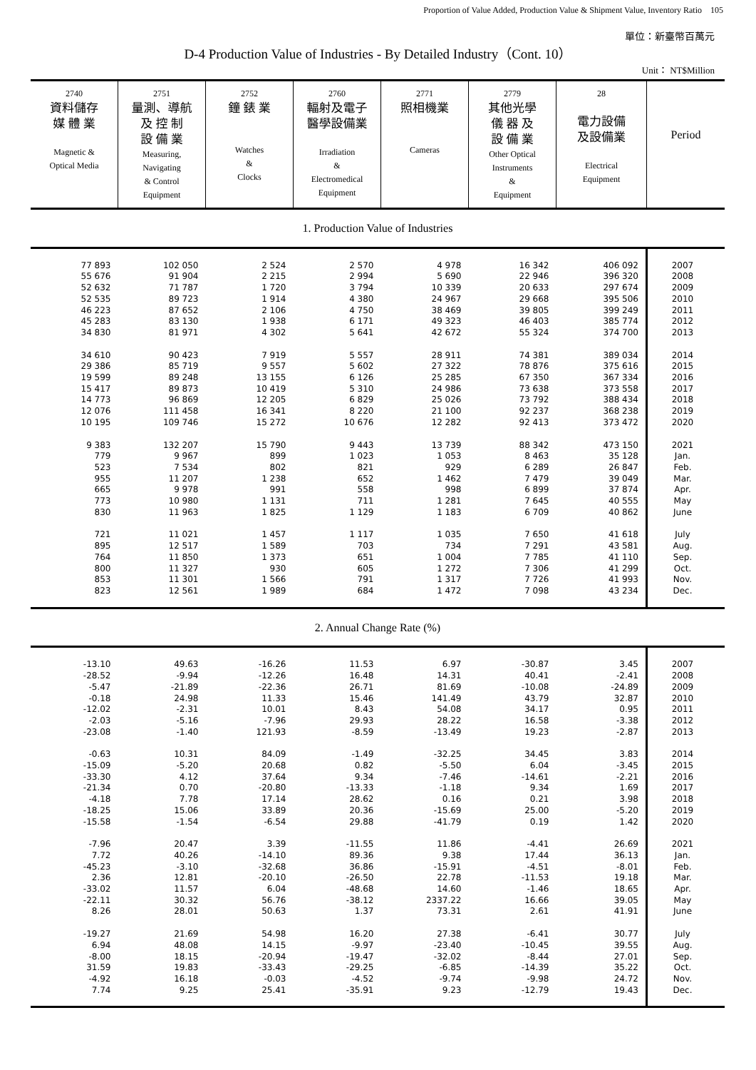Proportion of Value Added, Production Value & Shipment Value, Inventory Ratio　105
單位：新臺幣百萬元
D-4 Production Value of Industries - By Detailed Industry（Cont. 10）
Unit： NT$Million
| 2740 資料儲存 媒 體 業 Magnetic & Optical Media | 2751 量測、導航 及 控 制 設 備 業 Measuring, Navigating & Control Equipment | 2752 鐘 錶 業 Watches & Clocks | 2760 輻射及電子 醫學設備業 Irradiation & Electromedical Equipment | 2771 照相機業 Cameras | 2779 其他光學 儀 器 及 設 備 業 Other Optical Instruments & Equipment | 28 電力設備 及設備業 Electrical Equipment | Period |
| --- | --- | --- | --- | --- | --- | --- | --- |
| 1. Production Value of Industries | | | | | | | |
| 77 893 | 102 050 | 2 524 | 2 570 | 4 978 | 16 342 | 406 092 | 2007 |
| 55 676 | 91 904 | 2 215 | 2 994 | 5 690 | 22 946 | 396 320 | 2008 |
| 52 632 | 71 787 | 1 720 | 3 794 | 10 339 | 20 633 | 297 674 | 2009 |
| 52 535 | 89 723 | 1 914 | 4 380 | 24 967 | 29 668 | 395 506 | 2010 |
| 46 223 | 87 652 | 2 106 | 4 750 | 38 469 | 39 805 | 399 249 | 2011 |
| 45 283 | 83 130 | 1 938 | 6 171 | 49 323 | 46 403 | 385 774 | 2012 |
| 34 830 | 81 971 | 4 302 | 5 641 | 42 672 | 55 324 | 374 700 | 2013 |
| 34 610 | 90 423 | 7 919 | 5 557 | 28 911 | 74 381 | 389 034 | 2014 |
| 29 386 | 85 719 | 9 557 | 5 602 | 27 322 | 78 876 | 375 616 | 2015 |
| 19 599 | 89 248 | 13 155 | 6 126 | 25 285 | 67 350 | 367 334 | 2016 |
| 15 417 | 89 873 | 10 419 | 5 310 | 24 986 | 73 638 | 373 558 | 2017 |
| 14 773 | 96 869 | 12 205 | 6 829 | 25 026 | 73 792 | 388 434 | 2018 |
| 12 076 | 111 458 | 16 341 | 8 220 | 21 100 | 92 237 | 368 238 | 2019 |
| 10 195 | 109 746 | 15 272 | 10 676 | 12 282 | 92 413 | 373 472 | 2020 |
| 9 383 | 132 207 | 15 790 | 9 443 | 13 739 | 88 342 | 473 150 | 2021 |
| 779 | 9 967 | 899 | 1 023 | 1 053 | 8 463 | 35 128 | Jan. |
| 523 | 7 534 | 802 | 821 | 929 | 6 289 | 26 847 | Feb. |
| 955 | 11 207 | 1 238 | 652 | 1 462 | 7 479 | 39 049 | Mar. |
| 665 | 9 978 | 991 | 558 | 998 | 6 899 | 37 874 | Apr. |
| 773 | 10 980 | 1 131 | 711 | 1 281 | 7 645 | 40 555 | May |
| 830 | 11 963 | 1 825 | 1 129 | 1 183 | 6 709 | 40 862 | June |
| 721 | 11 021 | 1 457 | 1 117 | 1 035 | 7 650 | 41 618 | July |
| 895 | 12 517 | 1 589 | 703 | 734 | 7 291 | 43 581 | Aug. |
| 764 | 11 850 | 1 373 | 651 | 1 004 | 7 785 | 41 110 | Sep. |
| 800 | 11 327 | 930 | 605 | 1 272 | 7 306 | 41 299 | Oct. |
| 853 | 11 301 | 1 566 | 791 | 1 317 | 7 726 | 41 993 | Nov. |
| 823 | 12 561 | 1 989 | 684 | 1 472 | 7 098 | 43 234 | Dec. |
| 2. Annual Change Rate (%) | | | | | | | |
| -13.10 | 49.63 | -16.26 | 11.53 | 6.97 | -30.87 | 3.45 | 2007 |
| -28.52 | -9.94 | -12.26 | 16.48 | 14.31 | 40.41 | -2.41 | 2008 |
| -5.47 | -21.89 | -22.36 | 26.71 | 81.69 | -10.08 | -24.89 | 2009 |
| -0.18 | 24.98 | 11.33 | 15.46 | 141.49 | 43.79 | 32.87 | 2010 |
| -12.02 | -2.31 | 10.01 | 8.43 | 54.08 | 34.17 | 0.95 | 2011 |
| -2.03 | -5.16 | -7.96 | 29.93 | 28.22 | 16.58 | -3.38 | 2012 |
| -23.08 | -1.40 | 121.93 | -8.59 | -13.49 | 19.23 | -2.87 | 2013 |
| -0.63 | 10.31 | 84.09 | -1.49 | -32.25 | 34.45 | 3.83 | 2014 |
| -15.09 | -5.20 | 20.68 | 0.82 | -5.50 | 6.04 | -3.45 | 2015 |
| -33.30 | 4.12 | 37.64 | 9.34 | -7.46 | -14.61 | -2.21 | 2016 |
| -21.34 | 0.70 | -20.80 | -13.33 | -1.18 | 9.34 | 1.69 | 2017 |
| -4.18 | 7.78 | 17.14 | 28.62 | 0.16 | 0.21 | 3.98 | 2018 |
| -18.25 | 15.06 | 33.89 | 20.36 | -15.69 | 25.00 | -5.20 | 2019 |
| -15.58 | -1.54 | -6.54 | 29.88 | -41.79 | 0.19 | 1.42 | 2020 |
| -7.96 | 20.47 | 3.39 | -11.55 | 11.86 | -4.41 | 26.69 | 2021 |
| 7.72 | 40.26 | -14.10 | 89.36 | 9.38 | 17.44 | 36.13 | Jan. |
| -45.23 | -3.10 | -32.68 | 36.86 | -15.91 | -4.51 | -8.01 | Feb. |
| 2.36 | 12.81 | -20.10 | -26.50 | 22.78 | -11.53 | 19.18 | Mar. |
| -33.02 | 11.57 | 6.04 | -48.68 | 14.60 | -1.46 | 18.65 | Apr. |
| -22.11 | 30.32 | 56.76 | -38.12 | 2337.22 | 16.66 | 39.05 | May |
| 8.26 | 28.01 | 50.63 | 1.37 | 73.31 | 2.61 | 41.91 | June |
| -19.27 | 21.69 | 54.98 | 16.20 | 27.38 | -6.41 | 30.77 | July |
| 6.94 | 48.08 | 14.15 | -9.97 | -23.40 | -10.45 | 39.55 | Aug. |
| -8.00 | 18.15 | -20.94 | -19.47 | -32.02 | -8.44 | 27.01 | Sep. |
| 31.59 | 19.83 | -33.43 | -29.25 | -6.85 | -14.39 | 35.22 | Oct. |
| -4.92 | 16.18 | -0.03 | -4.52 | -9.74 | -9.98 | 24.72 | Nov. |
| 7.74 | 9.25 | 25.41 | -35.91 | 9.23 | -12.79 | 19.43 | Dec. |